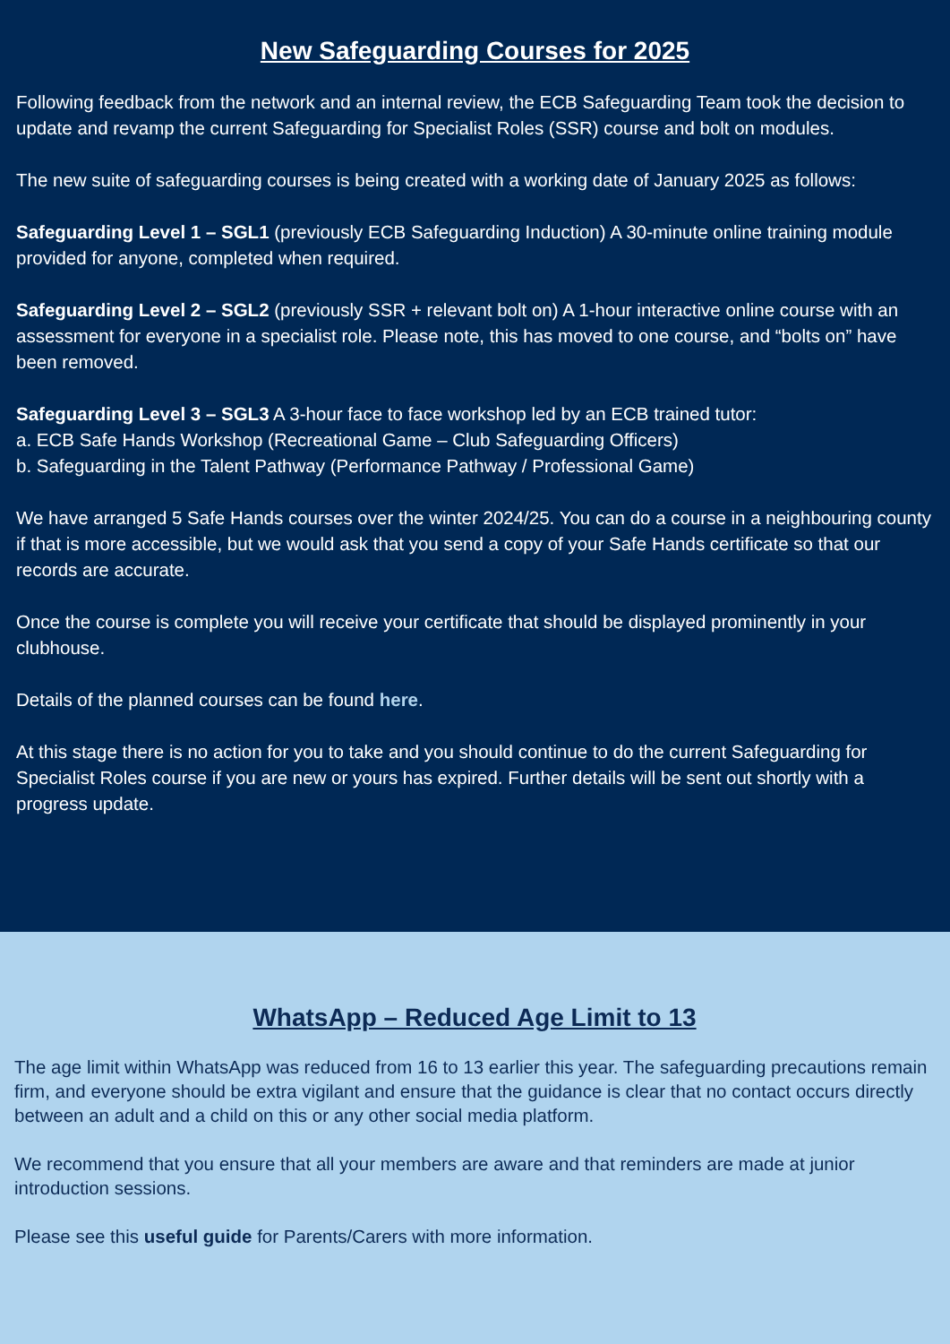New Safeguarding Courses for 2025
Following feedback from the network and an internal review, the ECB Safeguarding Team took the decision to update and revamp the current Safeguarding for Specialist Roles (SSR) course and bolt on modules.
The new suite of safeguarding courses is being created with a working date of January 2025 as follows:
Safeguarding Level 1 – SGL1 (previously ECB Safeguarding Induction) A 30-minute online training module provided for anyone, completed when required.
Safeguarding Level 2 – SGL2 (previously SSR + relevant bolt on) A 1-hour interactive online course with an assessment for everyone in a specialist role. Please note, this has moved to one course, and “bolts on” have been removed.
Safeguarding Level 3 – SGL3 A 3-hour face to face workshop led by an ECB trained tutor:
a. ECB Safe Hands Workshop (Recreational Game – Club Safeguarding Officers)
b. Safeguarding in the Talent Pathway (Performance Pathway / Professional Game)
We have arranged 5 Safe Hands courses over the winter 2024/25. You can do a course in a neighbouring county if that is more accessible, but we would ask that you send a copy of your Safe Hands certificate so that our records are accurate.
Once the course is complete you will receive your certificate that should be displayed prominently in your clubhouse.
Details of the planned courses can be found here.
At this stage there is no action for you to take and you should continue to do the current Safeguarding for Specialist Roles course if you are new or yours has expired. Further details will be sent out shortly with a progress update.
WhatsApp – Reduced Age Limit to 13
The age limit within WhatsApp was reduced from 16 to 13 earlier this year. The safeguarding precautions remain firm, and everyone should be extra vigilant and ensure that the guidance is clear that no contact occurs directly between an adult and a child on this or any other social media platform.
We recommend that you ensure that all your members are aware and that reminders are made at junior introduction sessions.
Please see this useful guide for Parents/Carers with more information.